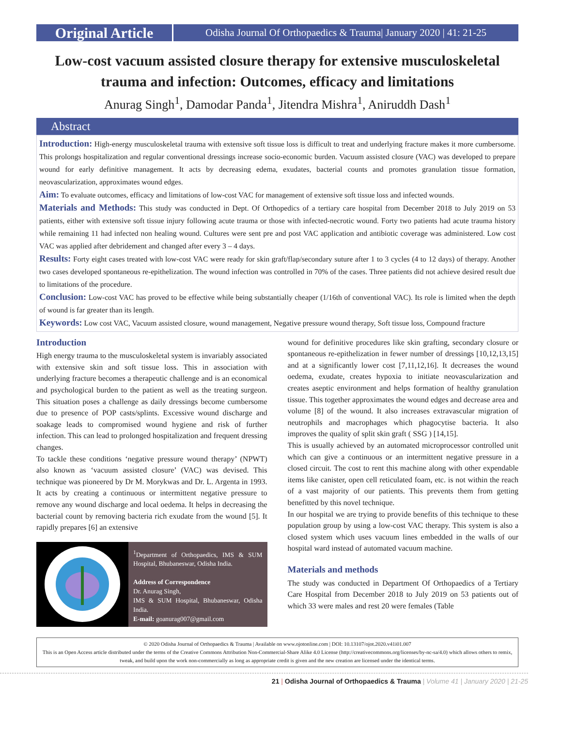Original Article
Odisha Journal Of Orthopaedics & Trauma| January 2020 | 41: 21-25
Low-cost vacuum assisted closure therapy for extensive musculoskeletal trauma and infection: Outcomes, efficacy and limitations
Anurag Singh<sup>1</sup>, Damodar Panda<sup>1</sup>, Jitendra Mishra<sup>1</sup>, Aniruddh Dash<sup>1</sup>
Abstract
Introduction: High-energy musculoskeletal trauma with extensive soft tissue loss is difficult to treat and underlying fracture makes it more cumbersome. This prolongs hospitalization and regular conventional dressings increase socio-economic burden. Vacuum assisted closure (VAC) was developed to prepare wound for early definitive management. It acts by decreasing edema, exudates, bacterial counts and promotes granulation tissue formation, neovascularization, approximates wound edges.
Aim: To evaluate outcomes, efficacy and limitations of low-cost VAC for management of extensive soft tissue loss and infected wounds.
Materials and Methods: This study was conducted in Dept. Of Orthopedics of a tertiary care hospital from December 2018 to July 2019 on 53 patients, either with extensive soft tissue injury following acute trauma or those with infected-necrotic wound. Forty two patients had acute trauma history while remaining 11 had infected non healing wound. Cultures were sent pre and post VAC application and antibiotic coverage was administered. Low cost VAC was applied after debridement and changed after every 3 – 4 days.
Results: Forty eight cases treated with low-cost VAC were ready for skin graft/flap/secondary suture after 1 to 3 cycles (4 to 12 days) of therapy. Another two cases developed spontaneous re-epithelization. The wound infection was controlled in 70% of the cases. Three patients did not achieve desired result due to limitations of the procedure.
Conclusion: Low-cost VAC has proved to be effective while being substantially cheaper (1/16th of conventional VAC). Its role is limited when the depth of wound is far greater than its length.
Keywords: Low cost VAC, Vacuum assisted closure, wound management, Negative pressure wound therapy, Soft tissue loss, Compound fracture
Introduction
High energy trauma to the musculoskeletal system is invariably associated with extensive skin and soft tissue loss. This in association with underlying fracture becomes a therapeutic challenge and is an economical and psychological burden to the patient as well as the treating surgeon. This situation poses a challenge as daily dressings become cumbersome due to presence of POP casts/splints. Excessive wound discharge and soakage leads to compromised wound hygiene and risk of further infection. This can lead to prolonged hospitalization and frequent dressing changes.
To tackle these conditions ‘negative pressure wound therapy’ (NPWT) also known as ‘vacuum assisted closure’ (VAC) was devised. This technique was pioneered by Dr M. Morykwas and Dr. L. Argenta in 1993. It acts by creating a continuous or intermittent negative pressure to remove any wound discharge and local oedema. It helps in decreasing the bacterial count by removing bacteria rich exudate from the wound [5]. It rapidly prepares [6] an extensive
<sup>1</sup> Department of Orthopaedics, IMS & SUM Hospital, Bhubaneswar, Odisha India.
Address of Correspondence
Dr. Anurag Singh,
IMS & SUM Hospital, Bhubaneswar, Odisha India.
E-mail: goanurag007@gmail.com
wound for definitive procedures like skin grafting, secondary closure or spontaneous re-epithelization in fewer number of dressings [10,12,13,15] and at a significantly lower cost [7,11,12,16]. It decreases the wound oedema, exudate, creates hypoxia to initiate neovascularization and creates aseptic environment and helps formation of healthy granulation tissue. This together approximates the wound edges and decrease area and volume [8] of the wound. It also increases extravascular migration of neutrophils and macrophages which phagocytise bacteria. It also improves the quality of split skin graft ( SSG ) [14,15].
This is usually achieved by an automated microprocessor controlled unit which can give a continuous or an intermittent negative pressure in a closed circuit. The cost to rent this machine along with other expendable items like canister, open cell reticulated foam, etc. is not within the reach of a vast majority of our patients. This prevents them from getting benefitted by this novel technique.
In our hospital we are trying to provide benefits of this technique to these population group by using a low-cost VAC therapy. This system is also a closed system which uses vacuum lines embedded in the walls of our hospital ward instead of automated vacuum machine.
Materials and methods
The study was conducted in Department Of Orthopaedics of a Tertiary Care Hospital from December 2018 to July 2019 on 53 patients out of which 33 were males and rest 20 were females (Table
© 2020 Odisha Journal of Orthopaedics & Trauma | Available on www.ojotonline.com | DOI: 10.13107/ojot.2020.v41i01.007
This is an Open Access article distributed under the terms of the Creative Commons Attribution Non-Commercial-Share Alike 4.0 License (http://creativecommons.org/licenses/by-nc-sa/4.0) which allows others to remix, tweak, and build upon the work non-commercially as long as appropriate credit is given and the new creation are licensed under the identical terms.
21 | Odisha Journal of Orthopaedics & Trauma | Volume 41 | January 2020 | 21-25